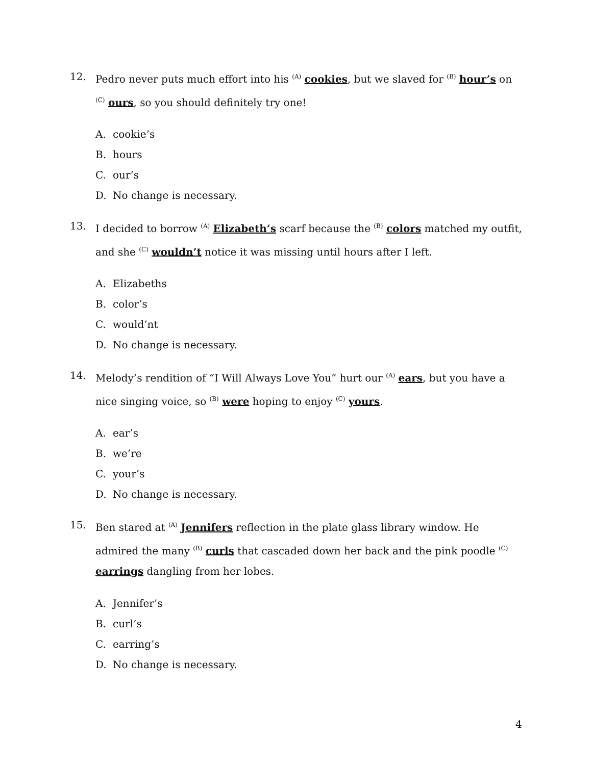12. Pedro never puts much effort into his <sup>(A)</sup> cookies, but we slaved for <sup>(B)</sup> hour’s on <sup>(C)</sup> ours, so you should definitely try one!
A. cookie’s
B. hours
C. our’s
D. No change is necessary.
13. I decided to borrow <sup>(A)</sup> Elizabeth’s scarf because the <sup>(B)</sup> colors matched my outfit, and she <sup>(C)</sup> wouldn’t notice it was missing until hours after I left.
A. Elizabeths
B. color’s
C. would’nt
D. No change is necessary.
14. Melody’s rendition of “I Will Always Love You” hurt our <sup>(A)</sup> ears, but you have a nice singing voice, so <sup>(B)</sup> were hoping to enjoy <sup>(C)</sup> yours.
A. ear’s
B. we’re
C. your’s
D. No change is necessary.
15. Ben stared at <sup>(A)</sup> Jennifers reflection in the plate glass library window. He admired the many <sup>(B)</sup> curls that cascaded down her back and the pink poodle <sup>(C)</sup> earrings dangling from her lobes.
A. Jennifer’s
B. curl’s
C. earring’s
D. No change is necessary.
4